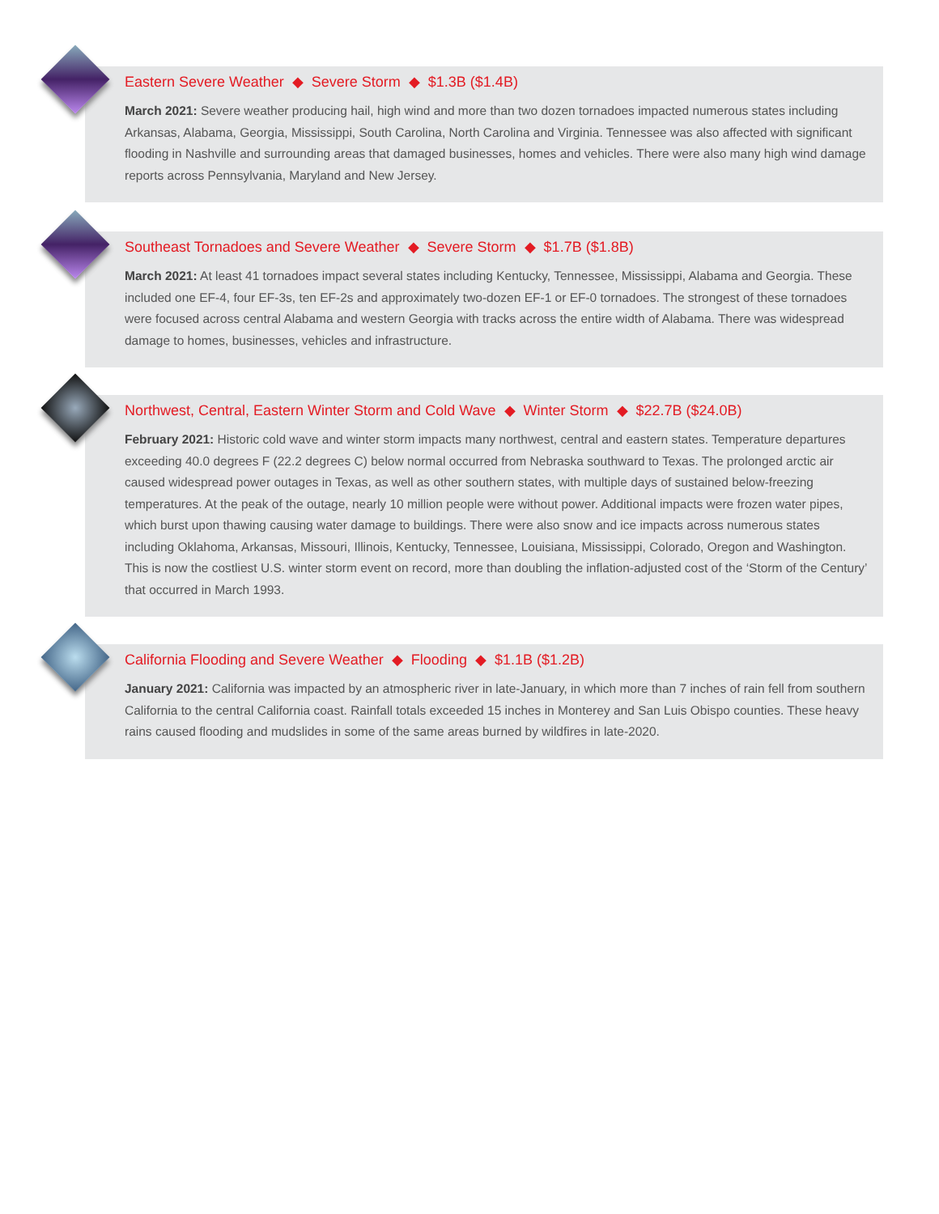Eastern Severe Weather ◆ Severe Storm ◆ $1.3B ($1.4B)
March 2021: Severe weather producing hail, high wind and more than two dozen tornadoes impacted numerous states including Arkansas, Alabama, Georgia, Mississippi, South Carolina, North Carolina and Virginia. Tennessee was also affected with significant flooding in Nashville and surrounding areas that damaged businesses, homes and vehicles. There were also many high wind damage reports across Pennsylvania, Maryland and New Jersey.
Southeast Tornadoes and Severe Weather ◆ Severe Storm ◆ $1.7B ($1.8B)
March 2021: At least 41 tornadoes impact several states including Kentucky, Tennessee, Mississippi, Alabama and Georgia. These included one EF-4, four EF-3s, ten EF-2s and approximately two-dozen EF-1 or EF-0 tornadoes. The strongest of these tornadoes were focused across central Alabama and western Georgia with tracks across the entire width of Alabama. There was widespread damage to homes, businesses, vehicles and infrastructure.
Northwest, Central, Eastern Winter Storm and Cold Wave ◆ Winter Storm ◆ $22.7B ($24.0B)
February 2021: Historic cold wave and winter storm impacts many northwest, central and eastern states. Temperature departures exceeding 40.0 degrees F (22.2 degrees C) below normal occurred from Nebraska southward to Texas. The prolonged arctic air caused widespread power outages in Texas, as well as other southern states, with multiple days of sustained below-freezing temperatures. At the peak of the outage, nearly 10 million people were without power. Additional impacts were frozen water pipes, which burst upon thawing causing water damage to buildings. There were also snow and ice impacts across numerous states including Oklahoma, Arkansas, Missouri, Illinois, Kentucky, Tennessee, Louisiana, Mississippi, Colorado, Oregon and Washington. This is now the costliest U.S. winter storm event on record, more than doubling the inflation-adjusted cost of the ‘Storm of the Century’ that occurred in March 1993.
California Flooding and Severe Weather ◆ Flooding ◆ $1.1B ($1.2B)
January 2021: California was impacted by an atmospheric river in late-January, in which more than 7 inches of rain fell from southern California to the central California coast. Rainfall totals exceeded 15 inches in Monterey and San Luis Obispo counties. These heavy rains caused flooding and mudslides in some of the same areas burned by wildfires in late-2020.